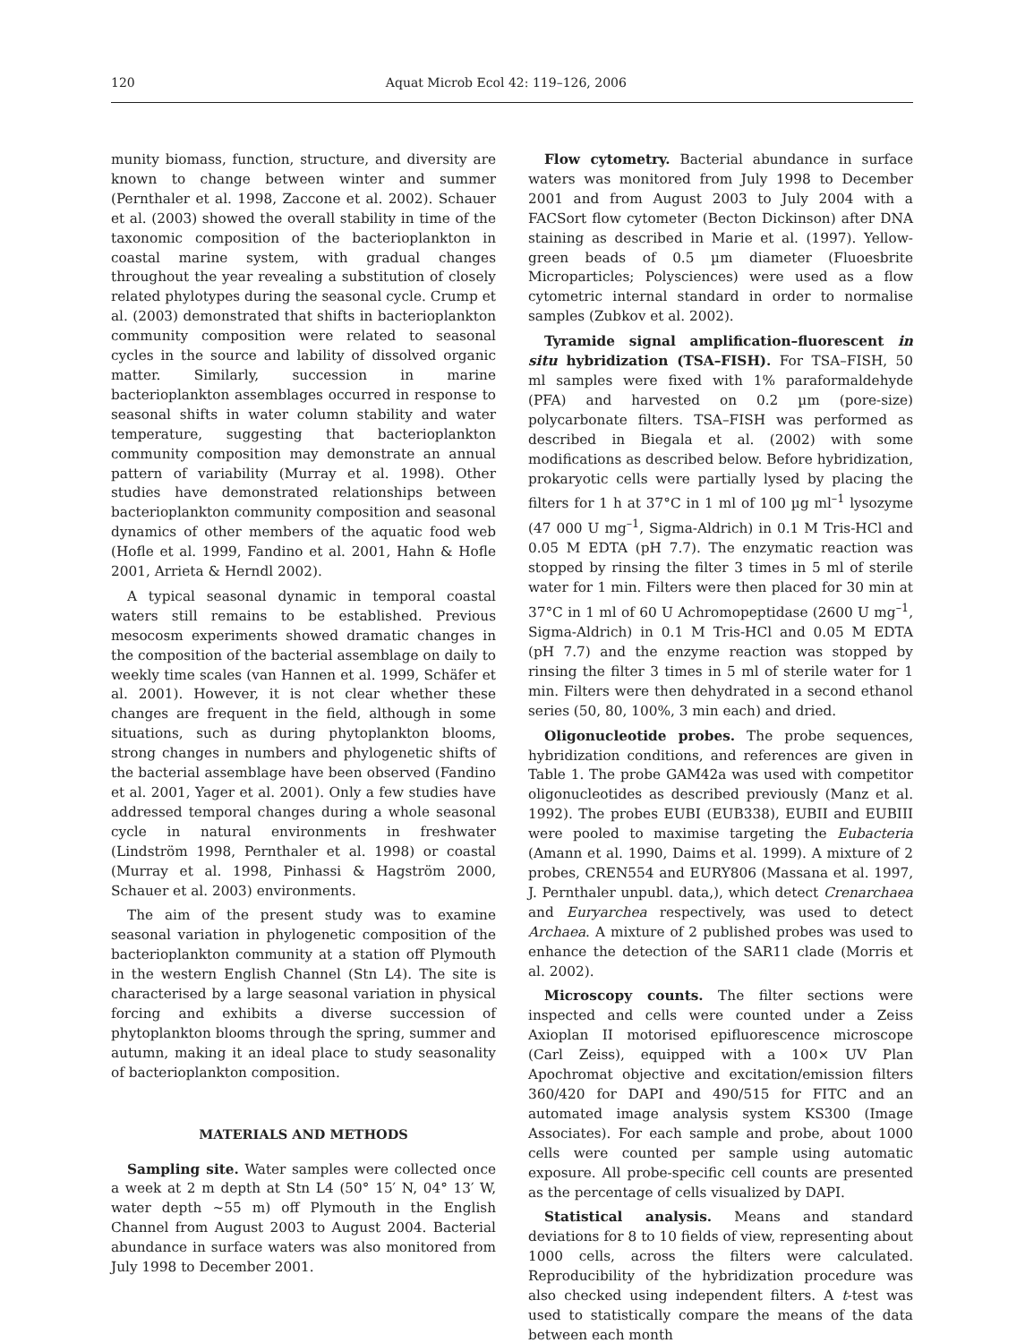120 Aquat Microb Ecol 42: 119–126, 2006
munity biomass, function, structure, and diversity are known to change between winter and summer (Pernthaler et al. 1998, Zaccone et al. 2002). Schauer et al. (2003) showed the overall stability in time of the taxonomic composition of the bacterioplankton in coastal marine system, with gradual changes throughout the year revealing a substitution of closely related phylotypes during the seasonal cycle. Crump et al. (2003) demonstrated that shifts in bacterioplankton community composition were related to seasonal cycles in the source and lability of dissolved organic matter. Similarly, succession in marine bacterioplankton assemblages occurred in response to seasonal shifts in water column stability and water temperature, suggesting that bacterioplankton community composition may demonstrate an annual pattern of variability (Murray et al. 1998). Other studies have demonstrated relationships between bacterioplankton community composition and seasonal dynamics of other members of the aquatic food web (Hofle et al. 1999, Fandino et al. 2001, Hahn & Hofle 2001, Arrieta & Herndl 2002).
A typical seasonal dynamic in temporal coastal waters still remains to be established. Previous mesocosm experiments showed dramatic changes in the composition of the bacterial assemblage on daily to weekly time scales (van Hannen et al. 1999, Schäfer et al. 2001). However, it is not clear whether these changes are frequent in the field, although in some situations, such as during phytoplankton blooms, strong changes in numbers and phylogenetic shifts of the bacterial assemblage have been observed (Fandino et al. 2001, Yager et al. 2001). Only a few studies have addressed temporal changes during a whole seasonal cycle in natural environments in freshwater (Lindström 1998, Pernthaler et al. 1998) or coastal (Murray et al. 1998, Pinhassi & Hagström 2000, Schauer et al. 2003) environments.
The aim of the present study was to examine seasonal variation in phylogenetic composition of the bacterioplankton community at a station off Plymouth in the western English Channel (Stn L4). The site is characterised by a large seasonal variation in physical forcing and exhibits a diverse succession of phytoplankton blooms through the spring, summer and autumn, making it an ideal place to study seasonality of bacterioplankton composition.
MATERIALS AND METHODS
Sampling site. Water samples were collected once a week at 2 m depth at Stn L4 (50° 15′ N, 04° 13′ W, water depth ~55 m) off Plymouth in the English Channel from August 2003 to August 2004. Bacterial abundance in surface waters was also monitored from July 1998 to December 2001.
Flow cytometry. Bacterial abundance in surface waters was monitored from July 1998 to December 2001 and from August 2003 to July 2004 with a FACSort flow cytometer (Becton Dickinson) after DNA staining as described in Marie et al. (1997). Yellow-green beads of 0.5 µm diameter (Fluoesbrite Microparticles; Polysciences) were used as a flow cytometric internal standard in order to normalise samples (Zubkov et al. 2002).
Tyramide signal amplification–fluorescent in situ hybridization (TSA–FISH). For TSA–FISH, 50 ml samples were fixed with 1% paraformaldehyde (PFA) and harvested on 0.2 µm (pore-size) polycarbonate filters. TSA–FISH was performed as described in Biegala et al. (2002) with some modifications as described below. Before hybridization, prokaryotic cells were partially lysed by placing the filters for 1 h at 37°C in 1 ml of 100 µg ml<sup>–1</sup> lysozyme (47 000 U mg<sup>–1</sup>, Sigma-Aldrich) in 0.1 M Tris-HCl and 0.05 M EDTA (pH 7.7). The enzymatic reaction was stopped by rinsing the filter 3 times in 5 ml of sterile water for 1 min. Filters were then placed for 30 min at 37°C in 1 ml of 60 U Achromopeptidase (2600 U mg<sup>–1</sup>, Sigma-Aldrich) in 0.1 M Tris-HCl and 0.05 M EDTA (pH 7.7) and the enzyme reaction was stopped by rinsing the filter 3 times in 5 ml of sterile water for 1 min. Filters were then dehydrated in a second ethanol series (50, 80, 100%, 3 min each) and dried.
Oligonucleotide probes. The probe sequences, hybridization conditions, and references are given in Table 1. The probe GAM42a was used with competitor oligonucleotides as described previously (Manz et al. 1992). The probes EUBI (EUB338), EUBII and EUBIII were pooled to maximise targeting the Eubacteria (Amann et al. 1990, Daims et al. 1999). A mixture of 2 probes, CREN554 and EURY806 (Massana et al. 1997, J. Pernthaler unpubl. data,), which detect Crenarchaea and Euryarchea respectively, was used to detect Archaea. A mixture of 2 published probes was used to enhance the detection of the SAR11 clade (Morris et al. 2002).
Microscopy counts. The filter sections were inspected and cells were counted under a Zeiss Axioplan II motorised epifluorescence microscope (Carl Zeiss), equipped with a 100× UV Plan Apochromat objective and excitation/emission filters 360/420 for DAPI and 490/515 for FITC and an automated image analysis system KS300 (Image Associates). For each sample and probe, about 1000 cells were counted per sample using automatic exposure. All probe-specific cell counts are presented as the percentage of cells visualized by DAPI.
Statistical analysis. Means and standard deviations for 8 to 10 fields of view, representing about 1000 cells, across the filters were calculated. Reproducibility of the hybridization procedure was also checked using independent filters. A t-test was used to statistically compare the means of the data between each month